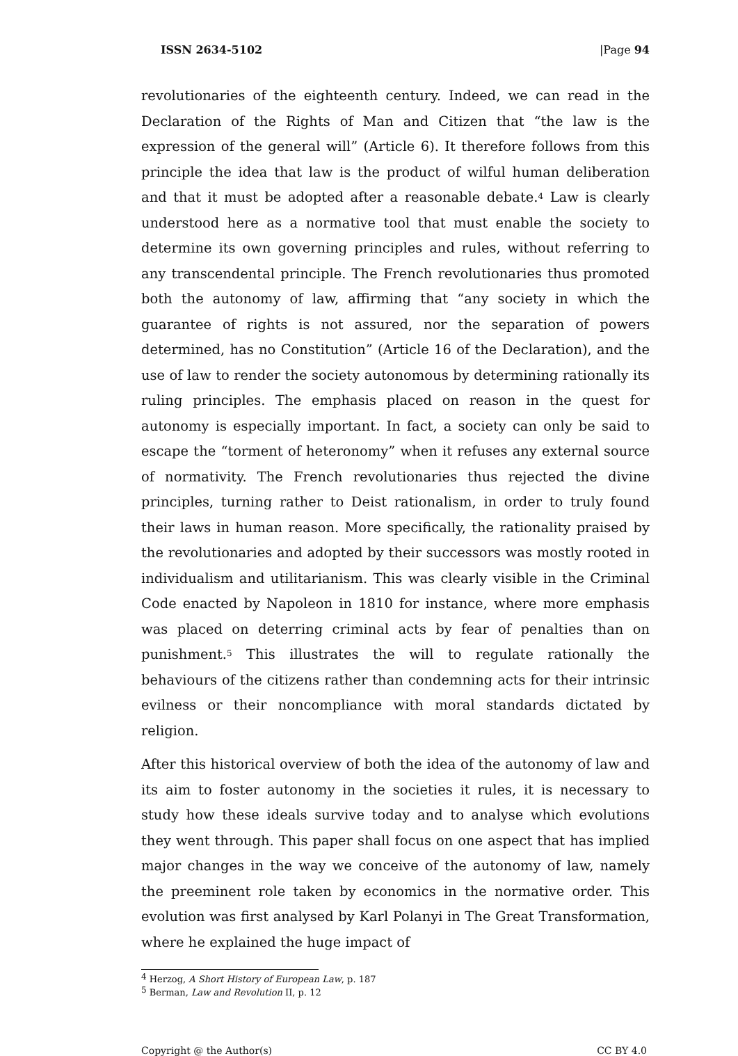ISSN 2634-5102 |Page 94
revolutionaries of the eighteenth century. Indeed, we can read in the Declaration of the Rights of Man and Citizen that “the law is the expression of the general will” (Article 6). It therefore follows from this principle the idea that law is the product of wilful human deliberation and that it must be adopted after a reasonable debate.<sup>4</sup> Law is clearly understood here as a normative tool that must enable the society to determine its own governing principles and rules, without referring to any transcendental principle. The French revolutionaries thus promoted both the autonomy of law, affirming that “any society in which the guarantee of rights is not assured, nor the separation of powers determined, has no Constitution” (Article 16 of the Declaration), and the use of law to render the society autonomous by determining rationally its ruling principles. The emphasis placed on reason in the quest for autonomy is especially important. In fact, a society can only be said to escape the “torment of heteronomy” when it refuses any external source of normativity. The French revolutionaries thus rejected the divine principles, turning rather to Deist rationalism, in order to truly found their laws in human reason. More specifically, the rationality praised by the revolutionaries and adopted by their successors was mostly rooted in individualism and utilitarianism. This was clearly visible in the Criminal Code enacted by Napoleon in 1810 for instance, where more emphasis was placed on deterring criminal acts by fear of penalties than on punishment.<sup>5</sup> This illustrates the will to regulate rationally the behaviours of the citizens rather than condemning acts for their intrinsic evilness or their noncompliance with moral standards dictated by religion.
After this historical overview of both the idea of the autonomy of law and its aim to foster autonomy in the societies it rules, it is necessary to study how these ideals survive today and to analyse which evolutions they went through. This paper shall focus on one aspect that has implied major changes in the way we conceive of the autonomy of law, namely the preeminent role taken by economics in the normative order. This evolution was first analysed by Karl Polanyi in The Great Transformation, where he explained the huge impact of
<sup>4</sup> Herzog, A Short History of European Law, p. 187
<sup>5</sup> Berman, Law and Revolution II, p. 12
Copyright @ the Author(s) CC BY 4.0